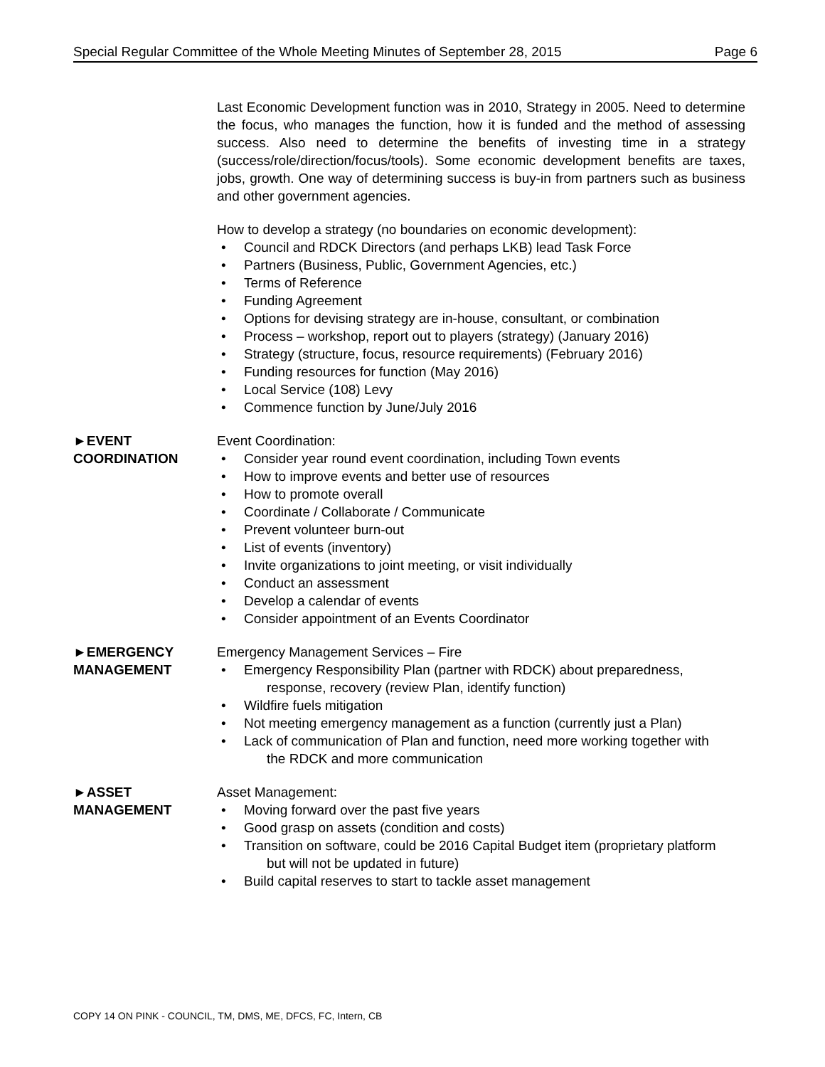Special Regular Committee of the Whole Meeting Minutes of September 28, 2015 Page 6
Last Economic Development function was in 2010, Strategy in 2005. Need to determine the focus, who manages the function, how it is funded and the method of assessing success. Also need to determine the benefits of investing time in a strategy (success/role/direction/focus/tools). Some economic development benefits are taxes, jobs, growth. One way of determining success is buy-in from partners such as business and other government agencies.
How to develop a strategy (no boundaries on economic development):
• Council and RDCK Directors (and perhaps LKB) lead Task Force
• Partners (Business, Public, Government Agencies, etc.)
• Terms of Reference
• Funding Agreement
• Options for devising strategy are in-house, consultant, or combination
• Process – workshop, report out to players (strategy) (January 2016)
• Strategy (structure, focus, resource requirements) (February 2016)
• Funding resources for function (May 2016)
• Local Service (108) Levy
• Commence function by June/July 2016
►EVENT
COORDINATION
Event Coordination:
• Consider year round event coordination, including Town events
• How to improve events and better use of resources
• How to promote overall
• Coordinate / Collaborate / Communicate
• Prevent volunteer burn-out
• List of events (inventory)
• Invite organizations to joint meeting, or visit individually
• Conduct an assessment
• Develop a calendar of events
• Consider appointment of an Events Coordinator
►EMERGENCY
MANAGEMENT
Emergency Management Services – Fire
• Emergency Responsibility Plan (partner with RDCK) about preparedness,
response, recovery (review Plan, identify function)
• Wildfire fuels mitigation
• Not meeting emergency management as a function (currently just a Plan)
• Lack of communication of Plan and function, need more working together with
the RDCK and more communication
►ASSET
MANAGEMENT
Asset Management:
• Moving forward over the past five years
• Good grasp on assets (condition and costs)
• Transition on software, could be 2016 Capital Budget item (proprietary platform
but will not be updated in future)
• Build capital reserves to start to tackle asset management
COPY 14 ON PINK - COUNCIL, TM, DMS, ME, DFCS, FC, Intern, CB